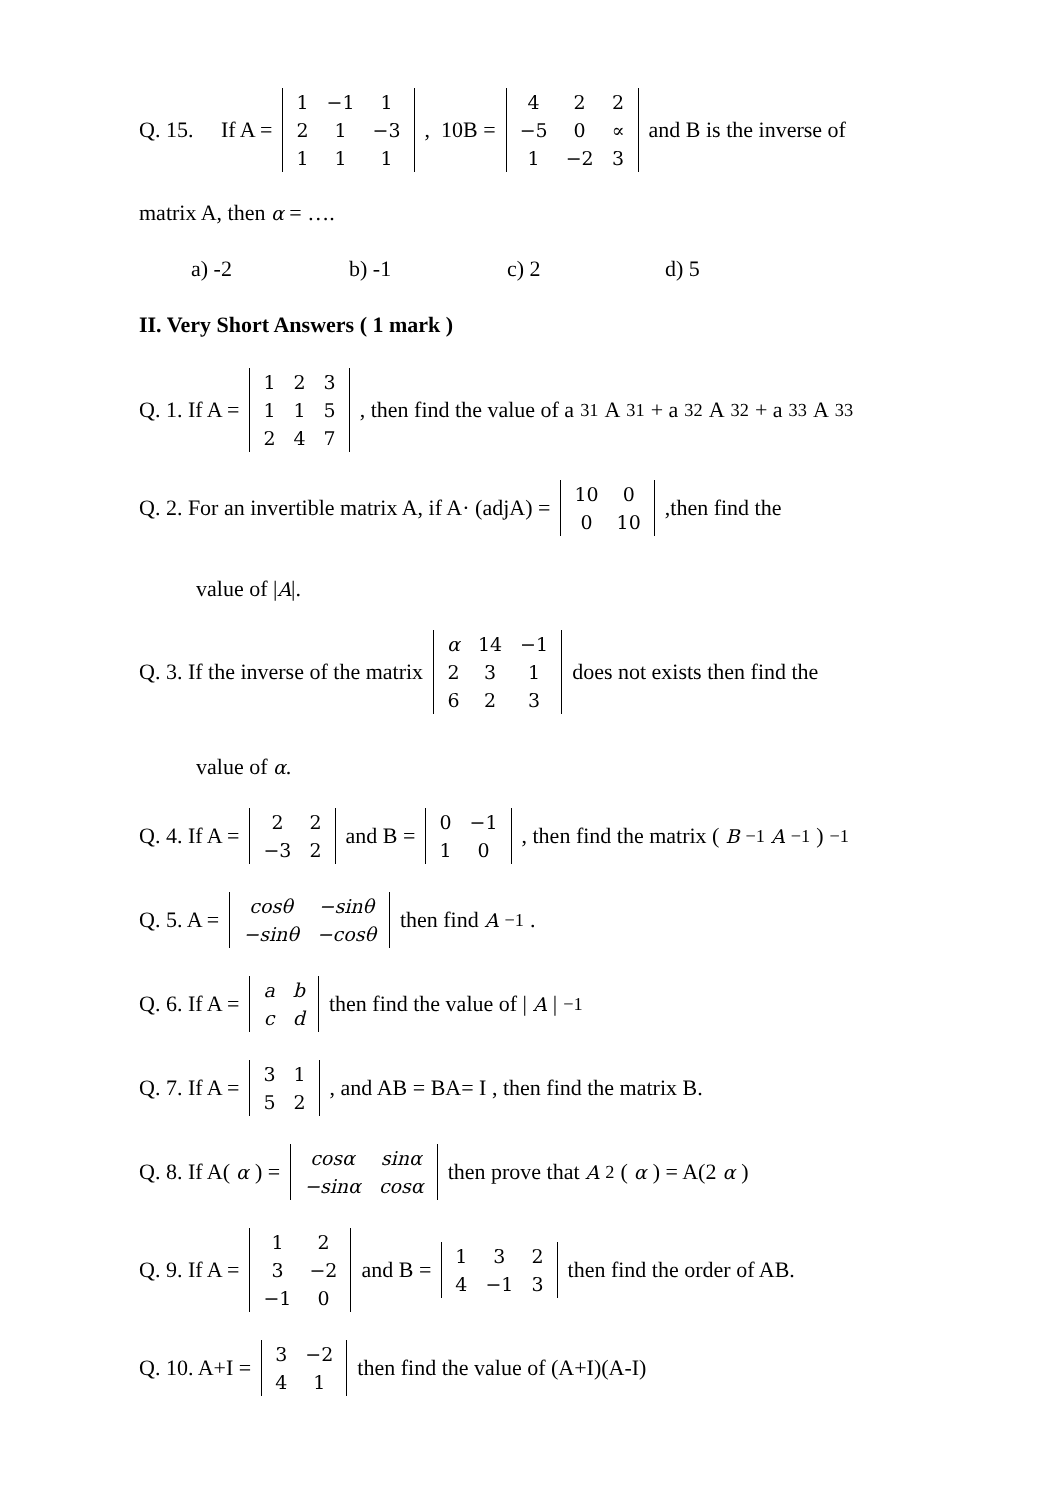Q. 15. If A =
| 1 | −1 | 1 |
| 2 | 1 | −3 |
| 1 | 1 | 1 |
, 10B =
| 4 | 2 | 2 |
| −5 | 0 | ∝ |
| 1 | −2 | 3 |
and B is the inverse of
matrix A, then α = ….
a) -2 b) -1 c) 2 d) 5
II. Very Short Answers ( 1 mark )
Q. 1. If A =
| 1 | 2 | 3 |
| 1 | 1 | 5 |
| 2 | 4 | 7 |
, then find the value of a<sub>31</sub>A<sub>31</sub>+ a<sub>32</sub>A<sub>32</sub>+ a<sub>33</sub>A<sub>33</sub>
Q. 2. For an invertible matrix A, if A· (adjA) =
| 10 | 0 |
| 0 | 10 |
,then find the
value of |A|.
Q. 3. If the inverse of the matrix
| α | 14 | −1 |
| 2 | 3 | 1 |
| 6 | 2 | 3 |
does not exists then find the
value of α.
Q. 4. If A =
| 2 | 2 |
| −3 | 2 |
and B =
| 0 | −1 |
| 1 | 0 |
, then find the matrix (B<sup>−1</sup> A<sup>−1</sup>)<sup>−1</sup>
Q. 5. A =
| cosθ | −sinθ |
| −sinθ | −cosθ |
then find A<sup>−1</sup>.
Q. 6. If A =
| a | b |
| c | d |
then find the value of | A |<sup>−1</sup>
Q. 7. If A =
| 3 | 1 |
| 5 | 2 |
, and AB = BA= I , then find the matrix B.
Q. 8. If A(α) =
| cosα | sinα |
| −sinα | cosα |
then prove that A<sup>2</sup>(α) = A(2 α)
Q. 9. If A =
| 1 | 2 |
| 3 | −2 |
| −1 | 0 |
and B =
| 1 | 3 | 2 |
| 4 | −1 | 3 |
then find the order of AB.
Q. 10. A+I =
| 3 | −2 |
| 4 | 1 |
then find the value of (A+I)(A-I)